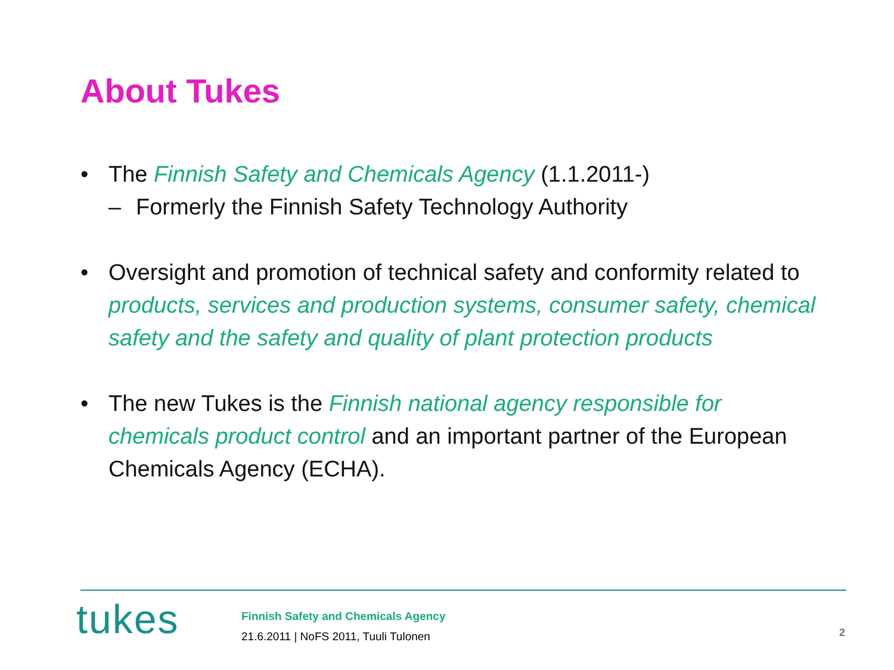About Tukes
• The Finnish Safety and Chemicals Agency (1.1.2011-)
– Formerly the Finnish Safety Technology Authority
• Oversight and promotion of technical safety and conformity related to products, services and production systems, consumer safety, chemical safety and the safety and quality of plant protection products
• The new Tukes is the Finnish national agency responsible for chemicals product control and an important partner of the European Chemicals Agency (ECHA).
tukes
Finnish Safety and Chemicals Agency
21.6.2011 | NoFS 2011, Tuuli Tulonen
2